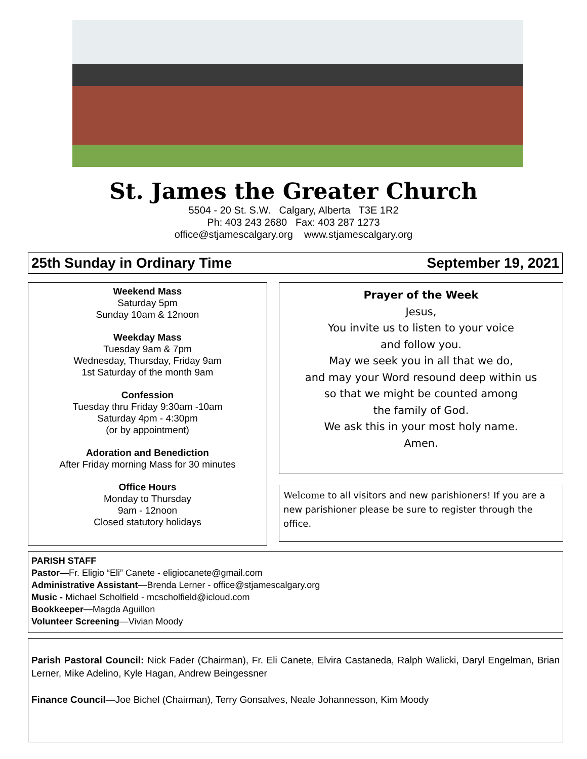St. James the Greater Church
5504 - 20 St. S.W. Calgary, Alberta T3E 1R2
Ph: 403 243 2680 Fax: 403 287 1273
office@stjamescalgary.org www.stjamescalgary.org
25th Sunday in Ordinary Time September 19, 2021
Weekend Mass
Saturday 5pm
Sunday 10am & 12noon
Weekday Mass
Tuesday 9am & 7pm
Wednesday, Thursday, Friday 9am
1st Saturday of the month 9am
Confession
Tuesday thru Friday 9:30am -10am
Saturday 4pm - 4:30pm
(or by appointment)
Adoration and Benediction
After Friday morning Mass for 30 minutes
Office Hours
Monday to Thursday
9am - 12noon
Closed statutory holidays
Prayer of the Week
Jesus,
You invite us to listen to your voice
and follow you.
May we seek you in all that we do,
and may your Word resound deep within us
so that we might be counted among
the family of God.
We ask this in your most holy name.
Amen.
Welcome to all visitors and new parishioners! If you are a new parishioner please be sure to register through the office.
PARISH STAFF
Pastor—Fr. Eligio “Eli” Canete - eligiocanete@gmail.com
Administrative Assistant—Brenda Lerner - office@stjamescalgary.org
Music - Michael Scholfield - mcscholfield@icloud.com
Bookkeeper—Magda Aguillon
Volunteer Screening—Vivian Moody
Parish Pastoral Council: Nick Fader (Chairman), Fr. Eli Canete, Elvira Castaneda, Ralph Walicki, Daryl Engelman, Brian Lerner, Mike Adelino, Kyle Hagan, Andrew Beingessner
Finance Council—Joe Bichel (Chairman), Terry Gonsalves, Neale Johannesson, Kim Moody